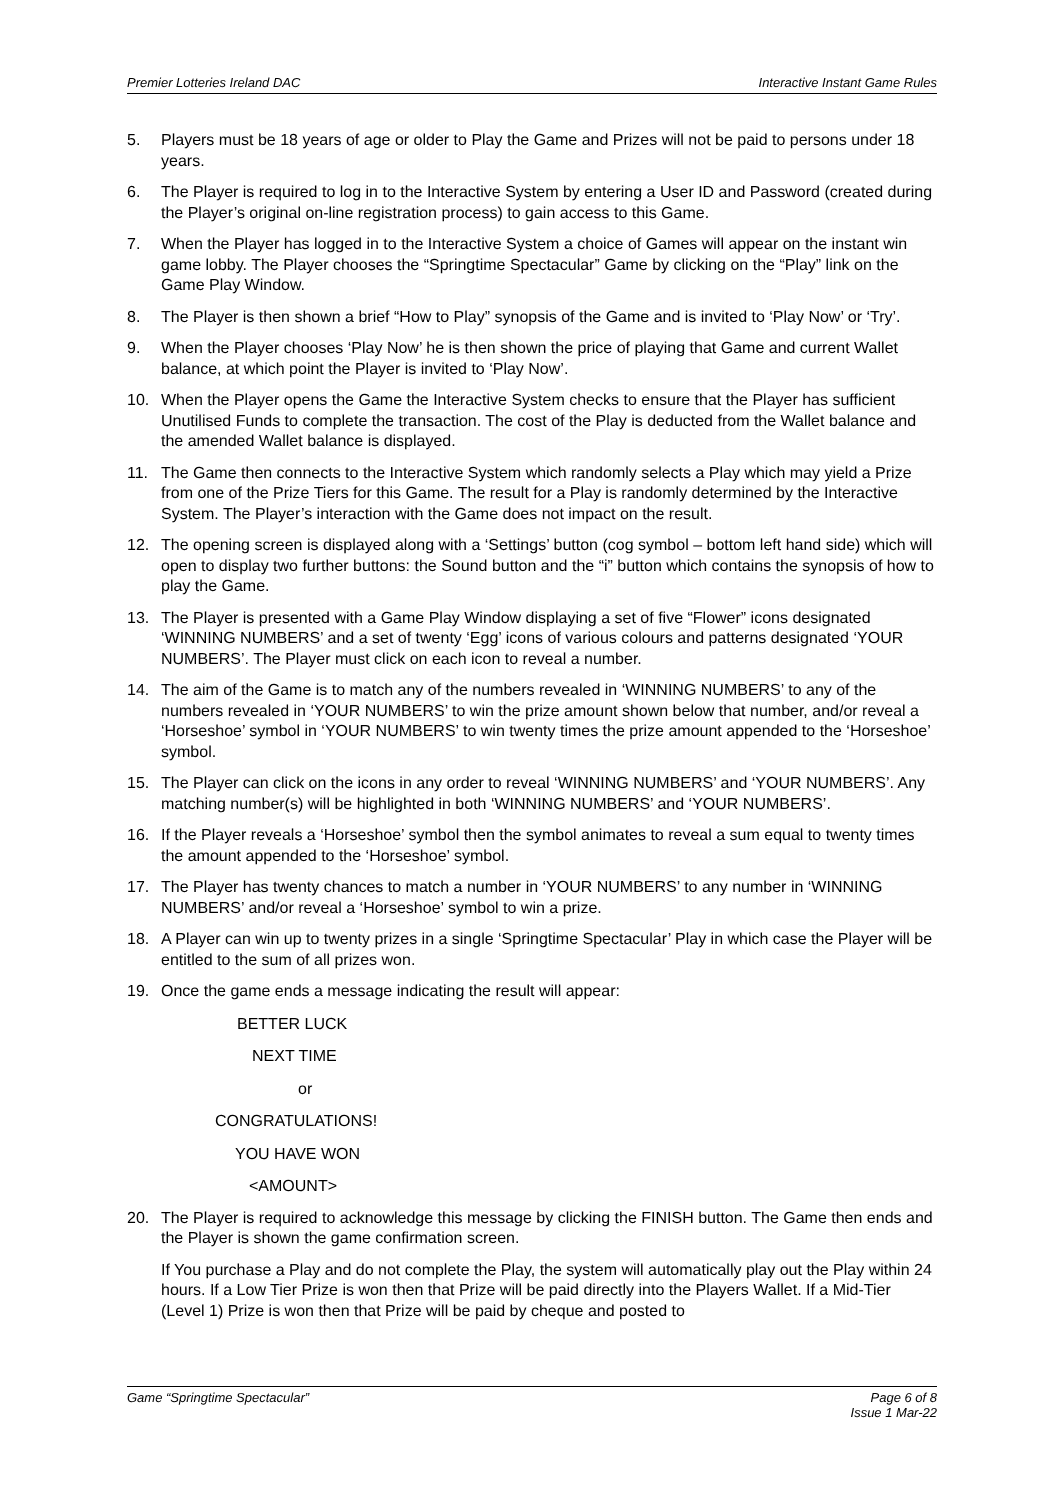Premier Lotteries Ireland DAC Interactive Instant Game Rules
5. Players must be 18 years of age or older to Play the Game and Prizes will not be paid to persons under 18 years.
6. The Player is required to log in to the Interactive System by entering a User ID and Password (created during the Player’s original on-line registration process) to gain access to this Game.
7. When the Player has logged in to the Interactive System a choice of Games will appear on the instant win game lobby. The Player chooses the “Springtime Spectacular” Game by clicking on the “Play” link on the Game Play Window.
8. The Player is then shown a brief “How to Play” synopsis of the Game and is invited to ‘Play Now’ or ‘Try’.
9. When the Player chooses ‘Play Now’ he is then shown the price of playing that Game and current Wallet balance, at which point the Player is invited to ‘Play Now’.
10. When the Player opens the Game the Interactive System checks to ensure that the Player has sufficient Unutilised Funds to complete the transaction. The cost of the Play is deducted from the Wallet balance and the amended Wallet balance is displayed.
11. The Game then connects to the Interactive System which randomly selects a Play which may yield a Prize from one of the Prize Tiers for this Game. The result for a Play is randomly determined by the Interactive System. The Player’s interaction with the Game does not impact on the result.
12. The opening screen is displayed along with a ‘Settings’ button (cog symbol – bottom left hand side) which will open to display two further buttons: the Sound button and the “i” button which contains the synopsis of how to play the Game.
13. The Player is presented with a Game Play Window displaying a set of five “Flower” icons designated ‘WINNING NUMBERS’ and a set of twenty ‘Egg’ icons of various colours and patterns designated ‘YOUR NUMBERS’. The Player must click on each icon to reveal a number.
14. The aim of the Game is to match any of the numbers revealed in ‘WINNING NUMBERS’ to any of the numbers revealed in ‘YOUR NUMBERS’ to win the prize amount shown below that number, and/or reveal a ‘Horseshoe’ symbol in ‘YOUR NUMBERS’ to win twenty times the prize amount appended to the ‘Horseshoe’ symbol.
15. The Player can click on the icons in any order to reveal ‘WINNING NUMBERS’ and ‘YOUR NUMBERS’. Any matching number(s) will be highlighted in both ‘WINNING NUMBERS’ and ‘YOUR NUMBERS’.
16. If the Player reveals a ‘Horseshoe’ symbol then the symbol animates to reveal a sum equal to twenty times the amount appended to the ‘Horseshoe’ symbol.
17. The Player has twenty chances to match a number in ‘YOUR NUMBERS’ to any number in ‘WINNING NUMBERS’ and/or reveal a ‘Horseshoe’ symbol to win a prize.
18. A Player can win up to twenty prizes in a single ‘Springtime Spectacular’ Play in which case the Player will be entitled to the sum of all prizes won.
19. Once the game ends a message indicating the result will appear:
BETTER LUCK
NEXT TIME
or
CONGRATULATIONS!
YOU HAVE WON
<AMOUNT>
20. The Player is required to acknowledge this message by clicking the FINISH button. The Game then ends and the Player is shown the game confirmation screen.
If You purchase a Play and do not complete the Play, the system will automatically play out the Play within 24 hours. If a Low Tier Prize is won then that Prize will be paid directly into the Players Wallet. If a Mid-Tier (Level 1) Prize is won then that Prize will be paid by cheque and posted to
Game “Springtime Spectacular” Page 6 of 8
Issue 1 Mar-22